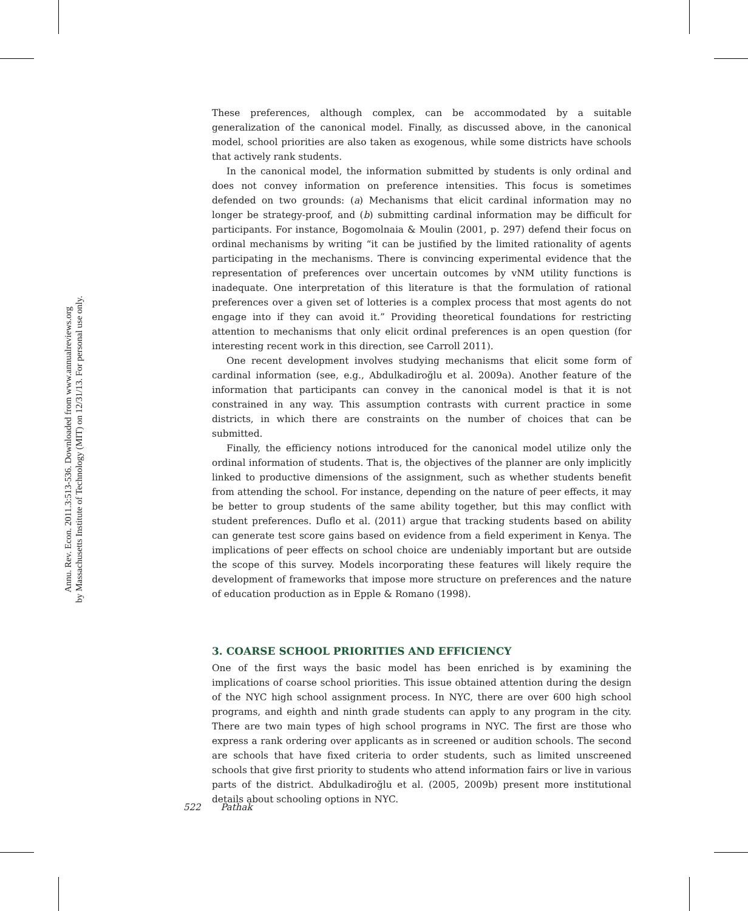Annu. Rev. Econ. 2011.3:513-536. Downloaded from www.annualreviews.org
by Massachusetts Institute of Technology (MIT) on 12/31/13. For personal use only.
These preferences, although complex, can be accommodated by a suitable generalization of the canonical model. Finally, as discussed above, in the canonical model, school priorities are also taken as exogenous, while some districts have schools that actively rank students.
In the canonical model, the information submitted by students is only ordinal and does not convey information on preference intensities. This focus is sometimes defended on two grounds: (a) Mechanisms that elicit cardinal information may no longer be strategy-proof, and (b) submitting cardinal information may be difficult for participants. For instance, Bogomolnaia & Moulin (2001, p. 297) defend their focus on ordinal mechanisms by writing “it can be justified by the limited rationality of agents participating in the mechanisms. There is convincing experimental evidence that the representation of preferences over uncertain outcomes by vNM utility functions is inadequate. One interpretation of this literature is that the formulation of rational preferences over a given set of lotteries is a complex process that most agents do not engage into if they can avoid it.” Providing theoretical foundations for restricting attention to mechanisms that only elicit ordinal preferences is an open question (for interesting recent work in this direction, see Carroll 2011).
One recent development involves studying mechanisms that elicit some form of cardinal information (see, e.g., Abdulkadiroğlu et al. 2009a). Another feature of the information that participants can convey in the canonical model is that it is not constrained in any way. This assumption contrasts with current practice in some districts, in which there are constraints on the number of choices that can be submitted.
Finally, the efficiency notions introduced for the canonical model utilize only the ordinal information of students. That is, the objectives of the planner are only implicitly linked to productive dimensions of the assignment, such as whether students benefit from attending the school. For instance, depending on the nature of peer effects, it may be better to group students of the same ability together, but this may conflict with student preferences. Duflo et al. (2011) argue that tracking students based on ability can generate test score gains based on evidence from a field experiment in Kenya. The implications of peer effects on school choice are undeniably important but are outside the scope of this survey. Models incorporating these features will likely require the development of frameworks that impose more structure on preferences and the nature of education production as in Epple & Romano (1998).
3. COARSE SCHOOL PRIORITIES AND EFFICIENCY
One of the first ways the basic model has been enriched is by examining the implications of coarse school priorities. This issue obtained attention during the design of the NYC high school assignment process. In NYC, there are over 600 high school programs, and eighth and ninth grade students can apply to any program in the city. There are two main types of high school programs in NYC. The first are those who express a rank ordering over applicants as in screened or audition schools. The second are schools that have fixed criteria to order students, such as limited unscreened schools that give first priority to students who attend information fairs or live in various parts of the district. Abdulkadiroğlu et al. (2005, 2009b) present more institutional details about schooling options in NYC.
522 Pathak